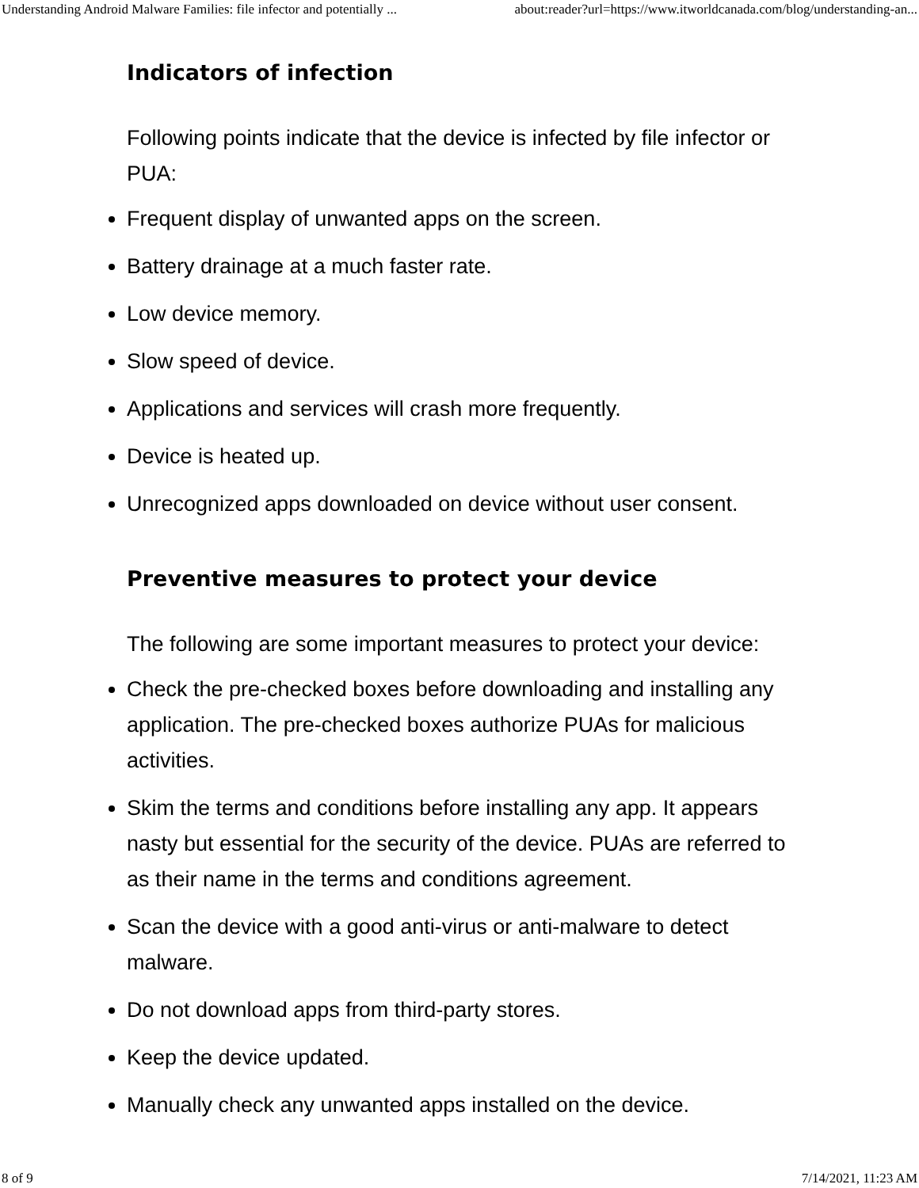Understanding Android Malware Families: file infector and potentially ... about:reader?url=https://www.itworldcanada.com/blog/understanding-an...
Indicators of infection
Following points indicate that the device is infected by file infector or PUA:
Frequent display of unwanted apps on the screen.
Battery drainage at a much faster rate.
Low device memory.
Slow speed of device.
Applications and services will crash more frequently.
Device is heated up.
Unrecognized apps downloaded on device without user consent.
Preventive measures to protect your device
The following are some important measures to protect your device:
Check the pre-checked boxes before downloading and installing any application. The pre-checked boxes authorize PUAs for malicious activities.
Skim the terms and conditions before installing any app. It appears nasty but essential for the security of the device. PUAs are referred to as their name in the terms and conditions agreement.
Scan the device with a good anti-virus or anti-malware to detect malware.
Do not download apps from third-party stores.
Keep the device updated.
Manually check any unwanted apps installed on the device.
8 of 9 7/14/2021, 11:23 AM